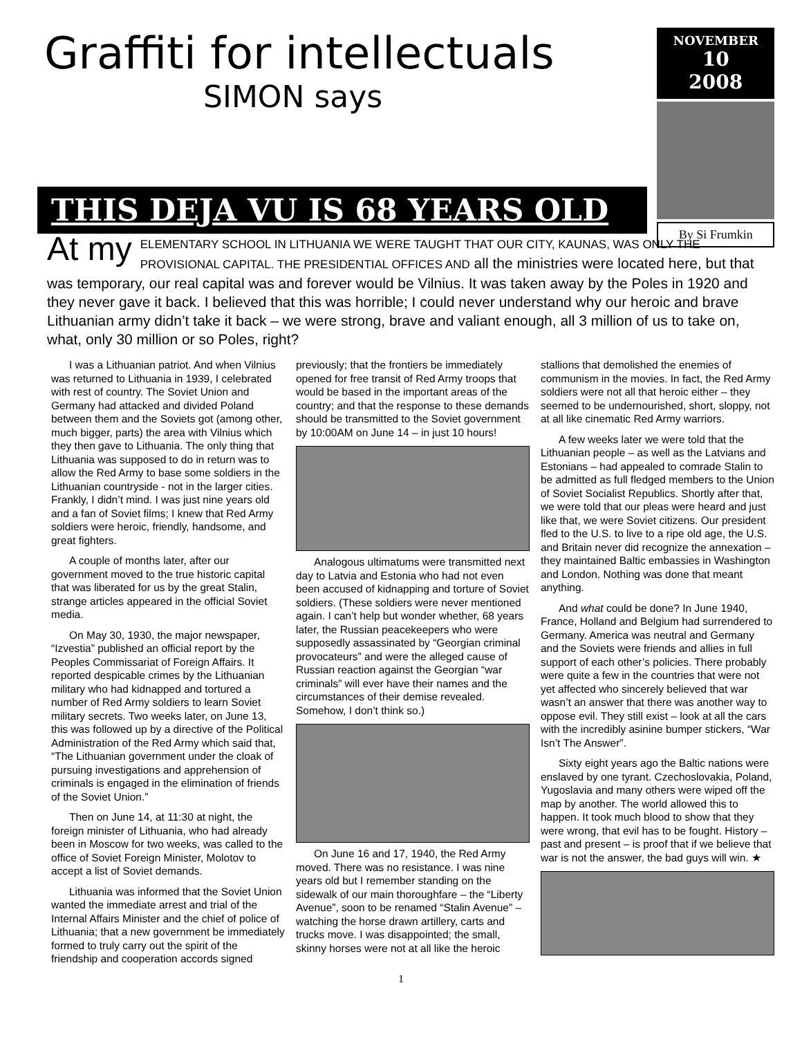Graffiti for intellectuals
SIMON says
THIS DEJA VU IS 68 YEARS OLD
NOVEMBER
10
2008
By Si Frumkin
At my ELEMENTARY SCHOOL IN LITHUANIA WE WERE TAUGHT THAT OUR CITY, KAUNAS, WAS ONLY THE PROVISIONAL CAPITAL. THE PRESIDENTIAL OFFICES AND all the ministries were located here, but that was temporary, our real capital was and forever would be Vilnius. It was taken away by the Poles in 1920 and they never gave it back. I believed that this was horrible; I could never understand why our heroic and brave Lithuanian army didn’t take it back – we were strong, brave and valiant enough, all 3 million of us to take on, what, only 30 million or so Poles, right?
I was a Lithuanian patriot. And when Vilnius was returned to Lithuania in 1939, I celebrated with rest of country. The Soviet Union and Germany had attacked and divided Poland between them and the Soviets got (among other, much bigger, parts) the area with Vilnius which they then gave to Lithuania. The only thing that Lithuania was supposed to do in return was to allow the Red Army to base some soldiers in the Lithuanian countryside - not in the larger cities. Frankly, I didn’t mind. I was just nine years old and a fan of Soviet films; I knew that Red Army soldiers were heroic, friendly, handsome, and great fighters.
A couple of months later, after our government moved to the true historic capital that was liberated for us by the great Stalin, strange articles appeared in the official Soviet media.
On May 30, 1930, the major newspaper, “Izvestia” published an official report by the Peoples Commissariat of Foreign Affairs. It reported despicable crimes by the Lithuanian military who had kidnapped and tortured a number of Red Army soldiers to learn Soviet military secrets. Two weeks later, on June 13, this was followed up by a directive of the Political Administration of the Red Army which said that, “The Lithuanian government under the cloak of pursuing investigations and apprehension of criminals is engaged in the elimination of friends of the Soviet Union.”
Then on June 14, at 11:30 at night, the foreign minister of Lithuania, who had already been in Moscow for two weeks, was called to the office of Soviet Foreign Minister, Molotov to accept a list of Soviet demands.
Lithuania was informed that the Soviet Union wanted the immediate arrest and trial of the Internal Affairs Minister and the chief of police of Lithuania; that a new government be immediately formed to truly carry out the spirit of the friendship and cooperation accords signed previously; that the frontiers be immediately opened for free transit of Red Army troops that would be based in the important areas of the country; and that the response to these demands should be transmitted to the Soviet government by 10:00AM on June 14 – in just 10 hours!
Analogous ultimatums were transmitted next day to Latvia and Estonia who had not even been accused of kidnapping and torture of Soviet soldiers. (These soldiers were never mentioned again. I can’t help but wonder whether, 68 years later, the Russian peacekeepers who were supposedly assassinated by “Georgian criminal provocateurs” and were the alleged cause of Russian reaction against the Georgian “war criminals” will ever have their names and the circumstances of their demise revealed. Somehow, I don’t think so.)
On June 16 and 17, 1940, the Red Army moved. There was no resistance. I was nine years old but I remember standing on the sidewalk of our main thoroughfare – the “Liberty Avenue”, soon to be renamed “Stalin Avenue” – watching the horse drawn artillery, carts and trucks move. I was disappointed; the small, skinny horses were not at all like the heroic stallions that demolished the enemies of communism in the movies. In fact, the Red Army soldiers were not all that heroic either – they seemed to be undernourished, short, sloppy, not at all like cinematic Red Army warriors.
A few weeks later we were told that the Lithuanian people – as well as the Latvians and Estonians – had appealed to comrade Stalin to be admitted as full fledged members to the Union of Soviet Socialist Republics. Shortly after that, we were told that our pleas were heard and just like that, we were Soviet citizens. Our president fled to the U.S. to live to a ripe old age, the U.S. and Britain never did recognize the annexation – they maintained Baltic embassies in Washington and London. Nothing was done that meant anything.
And what could be done? In June 1940, France, Holland and Belgium had surrendered to Germany. America was neutral and Germany and the Soviets were friends and allies in full support of each other’s policies. There probably were quite a few in the countries that were not yet affected who sincerely believed that war wasn’t an answer that there was another way to oppose evil. They still exist – look at all the cars with the incredibly asinine bumper stickers, “War Isn’t The Answer”.
Sixty eight years ago the Baltic nations were enslaved by one tyrant. Czechoslovakia, Poland, Yugoslavia and many others were wiped off the map by another. The world allowed this to happen. It took much blood to show that they were wrong, that evil has to be fought. History – past and present – is proof that if we believe that war is not the answer, the bad guys will win. ★
1